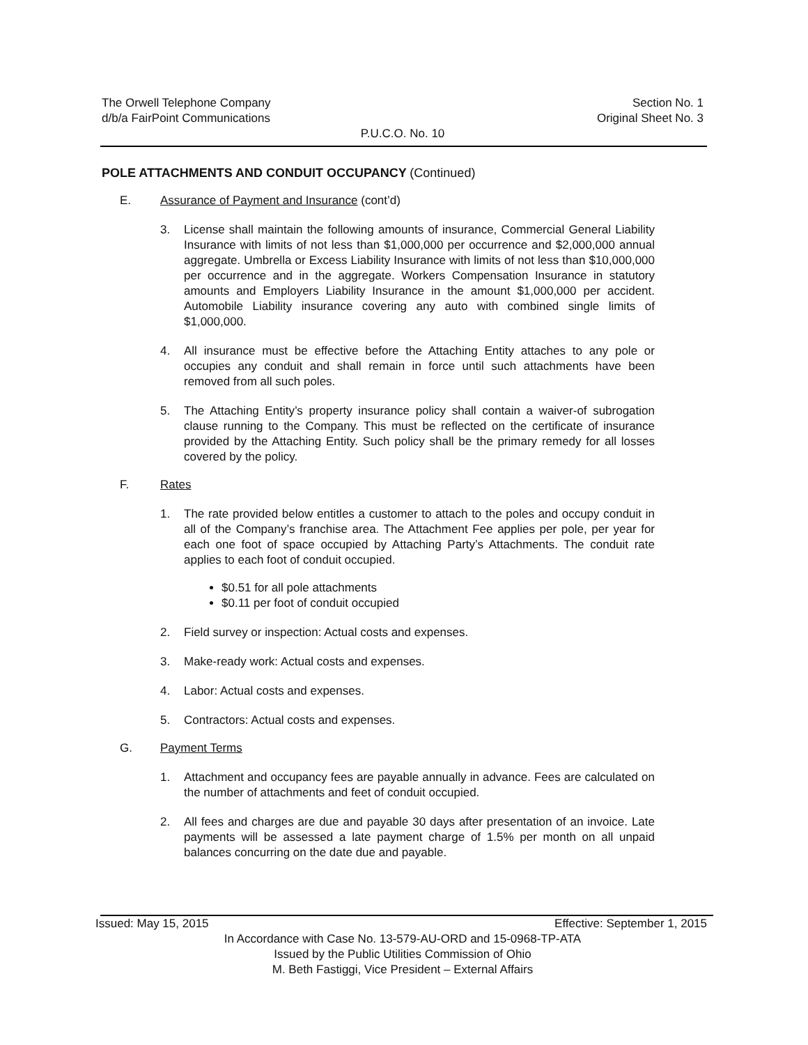The Orwell Telephone Company Section No. 1
d/b/a FairPoint Communications Original Sheet No. 3
P.U.C.O. No. 10
POLE ATTACHMENTS AND CONDUIT OCCUPANCY (Continued)
E. Assurance of Payment and Insurance (cont’d)
3. License shall maintain the following amounts of insurance, Commercial General Liability Insurance with limits of not less than $1,000,000 per occurrence and $2,000,000 annual aggregate. Umbrella or Excess Liability Insurance with limits of not less than $10,000,000 per occurrence and in the aggregate. Workers Compensation Insurance in statutory amounts and Employers Liability Insurance in the amount $1,000,000 per accident. Automobile Liability insurance covering any auto with combined single limits of $1,000,000.
4. All insurance must be effective before the Attaching Entity attaches to any pole or occupies any conduit and shall remain in force until such attachments have been removed from all such poles.
5. The Attaching Entity’s property insurance policy shall contain a waiver-of subrogation clause running to the Company. This must be reflected on the certificate of insurance provided by the Attaching Entity. Such policy shall be the primary remedy for all losses covered by the policy.
F. Rates
1. The rate provided below entitles a customer to attach to the poles and occupy conduit in all of the Company’s franchise area. The Attachment Fee applies per pole, per year for each one foot of space occupied by Attaching Party’s Attachments. The conduit rate applies to each foot of conduit occupied.
$0.51 for all pole attachments
$0.11 per foot of conduit occupied
2. Field survey or inspection: Actual costs and expenses.
3. Make-ready work: Actual costs and expenses.
4. Labor: Actual costs and expenses.
5. Contractors: Actual costs and expenses.
G. Payment Terms
1. Attachment and occupancy fees are payable annually in advance. Fees are calculated on the number of attachments and feet of conduit occupied.
2. All fees and charges are due and payable 30 days after presentation of an invoice. Late payments will be assessed a late payment charge of 1.5% per month on all unpaid balances concurring on the date due and payable.
Issued: May 15, 2015 Effective: September 1, 2015
In Accordance with Case No. 13-579-AU-ORD and 15-0968-TP-ATA
Issued by the Public Utilities Commission of Ohio
M. Beth Fastiggi, Vice President – External Affairs